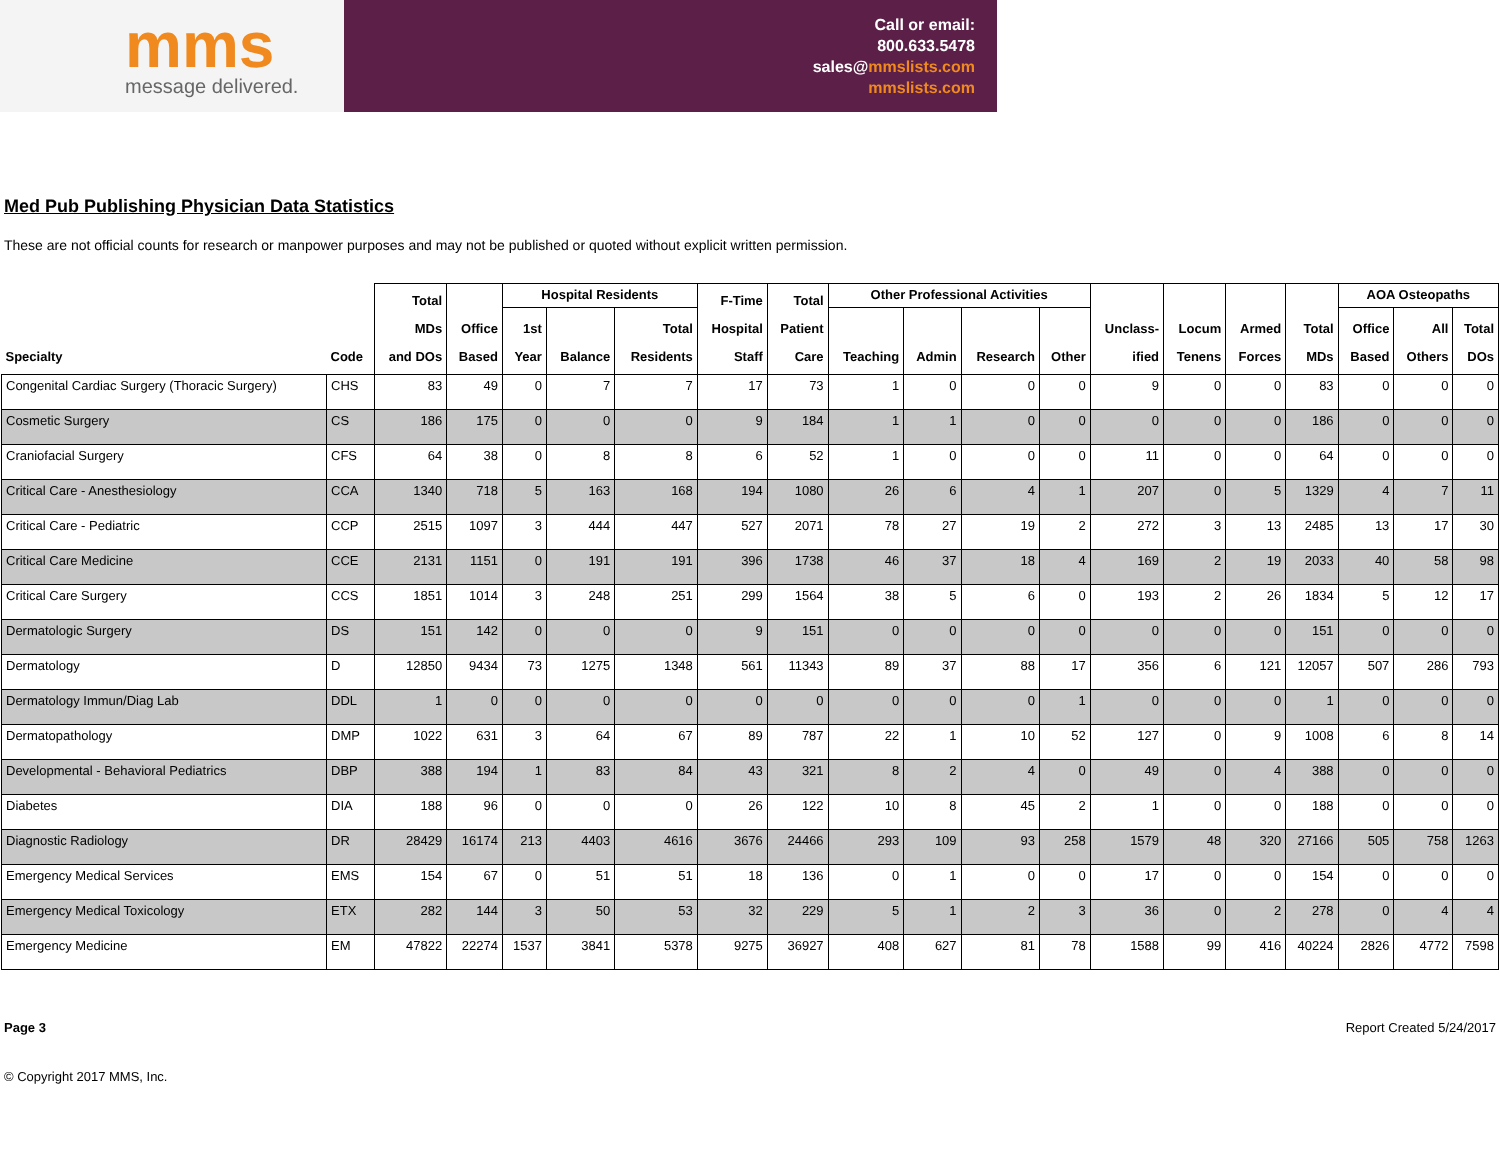mms
message delivered.
Call or email:
800.633.5478
sales@mmslists.com
mmslists.com
Med Pub Publishing Physician Data Statistics
These are not official counts for research or manpower purposes and may not be published or quoted without explicit written permission.
| Specialty | Code | Total MDs and DOs | Office Based | Hospital Residents | | | F-Time Hospital Staff | Total Patient Care | Other Professional Activities | | | | Unclass- ified | Locum Tenens | Armed Forces | Total MDs | AOA Osteopaths | | |
| --- | --- | --- | --- | --- | --- | --- | --- | --- | --- | --- | --- | --- | --- | --- | --- | --- | --- | --- | --- |
| | | | | 1st Year | Balance | Total Residents | | | Teaching | Admin | Research | Other | | | | | Office Based | All Others | Total DOs |
| Congenital Cardiac Surgery (Thoracic Surgery) | CHS | 83 | 49 | 0 | 7 | 7 | 17 | 73 | 1 | 0 | 0 | 0 | 9 | 0 | 0 | 83 | 0 | 0 | 0 |
| Cosmetic Surgery | CS | 186 | 175 | 0 | 0 | 0 | 9 | 184 | 1 | 1 | 0 | 0 | 0 | 0 | 0 | 186 | 0 | 0 | 0 |
| Craniofacial Surgery | CFS | 64 | 38 | 0 | 8 | 8 | 6 | 52 | 1 | 0 | 0 | 0 | 11 | 0 | 0 | 64 | 0 | 0 | 0 |
| Critical Care - Anesthesiology | CCA | 1340 | 718 | 5 | 163 | 168 | 194 | 1080 | 26 | 6 | 4 | 1 | 207 | 0 | 5 | 1329 | 4 | 7 | 11 |
| Critical Care - Pediatric | CCP | 2515 | 1097 | 3 | 444 | 447 | 527 | 2071 | 78 | 27 | 19 | 2 | 272 | 3 | 13 | 2485 | 13 | 17 | 30 |
| Critical Care Medicine | CCE | 2131 | 1151 | 0 | 191 | 191 | 396 | 1738 | 46 | 37 | 18 | 4 | 169 | 2 | 19 | 2033 | 40 | 58 | 98 |
| Critical Care Surgery | CCS | 1851 | 1014 | 3 | 248 | 251 | 299 | 1564 | 38 | 5 | 6 | 0 | 193 | 2 | 26 | 1834 | 5 | 12 | 17 |
| Dermatologic Surgery | DS | 151 | 142 | 0 | 0 | 0 | 9 | 151 | 0 | 0 | 0 | 0 | 0 | 0 | 0 | 151 | 0 | 0 | 0 |
| Dermatology | D | 12850 | 9434 | 73 | 1275 | 1348 | 561 | 11343 | 89 | 37 | 88 | 17 | 356 | 6 | 121 | 12057 | 507 | 286 | 793 |
| Dermatology Immun/Diag Lab | DDL | 1 | 0 | 0 | 0 | 0 | 0 | 0 | 0 | 0 | 0 | 1 | 0 | 0 | 0 | 1 | 0 | 0 | 0 |
| Dermatopathology | DMP | 1022 | 631 | 3 | 64 | 67 | 89 | 787 | 22 | 1 | 10 | 52 | 127 | 0 | 9 | 1008 | 6 | 8 | 14 |
| Developmental - Behavioral Pediatrics | DBP | 388 | 194 | 1 | 83 | 84 | 43 | 321 | 8 | 2 | 4 | 0 | 49 | 0 | 4 | 388 | 0 | 0 | 0 |
| Diabetes | DIA | 188 | 96 | 0 | 0 | 0 | 26 | 122 | 10 | 8 | 45 | 2 | 1 | 0 | 0 | 188 | 0 | 0 | 0 |
| Diagnostic Radiology | DR | 28429 | 16174 | 213 | 4403 | 4616 | 3676 | 24466 | 293 | 109 | 93 | 258 | 1579 | 48 | 320 | 27166 | 505 | 758 | 1263 |
| Emergency Medical Services | EMS | 154 | 67 | 0 | 51 | 51 | 18 | 136 | 0 | 1 | 0 | 0 | 17 | 0 | 0 | 154 | 0 | 0 | 0 |
| Emergency Medical Toxicology | ETX | 282 | 144 | 3 | 50 | 53 | 32 | 229 | 5 | 1 | 2 | 3 | 36 | 0 | 2 | 278 | 0 | 4 | 4 |
| Emergency Medicine | EM | 47822 | 22274 | 1537 | 3841 | 5378 | 9275 | 36927 | 408 | 627 | 81 | 78 | 1588 | 99 | 416 | 40224 | 2826 | 4772 | 7598 |
Page 3 Report Created 5/24/2017
© Copyright 2017 MMS, Inc.